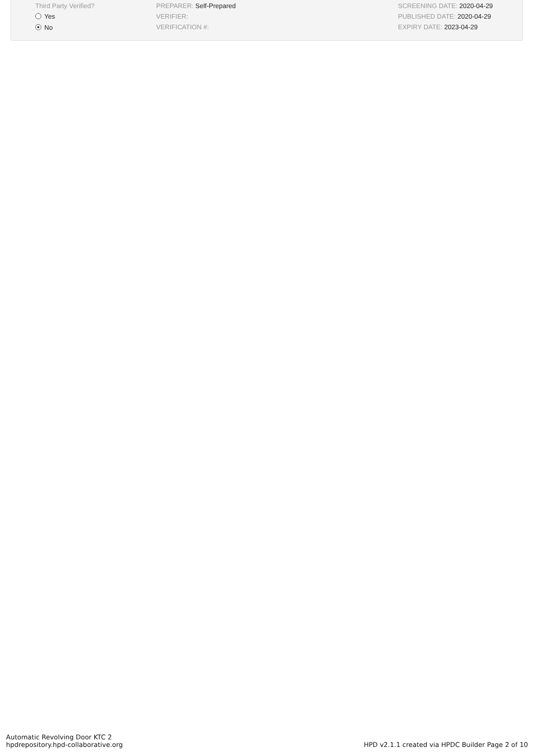Third Party Verified?
Yes
No
PREPARER: Self-Prepared
VERIFIER:
VERIFICATION #:
SCREENING DATE: 2020-04-29
PUBLISHED DATE: 2020-04-29
EXPIRY DATE: 2023-04-29
Automatic Revolving Door KTC 2
hpdrepository.hpd-collaborative.org
HPD v2.1.1 created via HPDC Builder Page 2 of 10